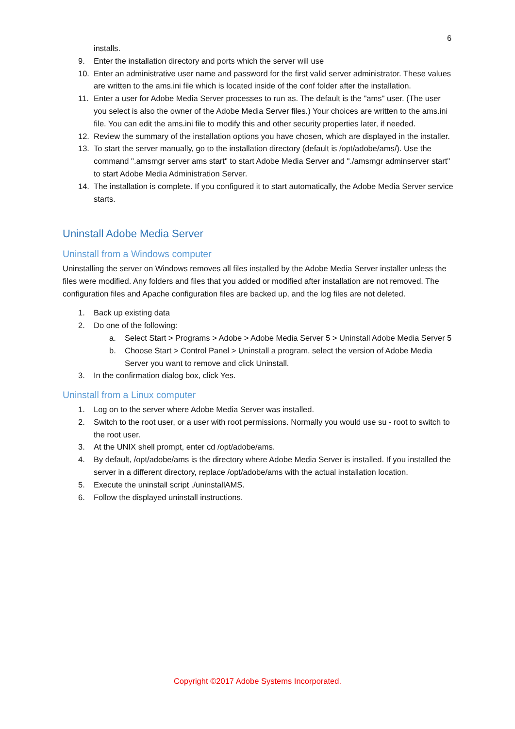6
installs.
9. Enter the installation directory and ports which the server will use
10. Enter an administrative user name and password for the first valid server administrator. These values are written to the ams.ini file which is located inside of the conf folder after the installation.
11. Enter a user for Adobe Media Server processes to run as. The default is the "ams" user. (The user you select is also the owner of the Adobe Media Server files.) Your choices are written to the ams.ini file. You can edit the ams.ini file to modify this and other security properties later, if needed.
12. Review the summary of the installation options you have chosen, which are displayed in the installer.
13. To start the server manually, go to the installation directory (default is /opt/adobe/ams/). Use the command ".amsmgr server ams start" to start Adobe Media Server and "./amsmgr adminserver start" to start Adobe Media Administration Server.
14. The installation is complete. If you configured it to start automatically, the Adobe Media Server service starts.
Uninstall Adobe Media Server
Uninstall from a Windows computer
Uninstalling the server on Windows removes all files installed by the Adobe Media Server installer unless the files were modified. Any folders and files that you added or modified after installation are not removed. The configuration files and Apache configuration files are backed up, and the log files are not deleted.
1. Back up existing data
2. Do one of the following:
a. Select Start > Programs > Adobe > Adobe Media Server 5 > Uninstall Adobe Media Server 5
b. Choose Start > Control Panel > Uninstall a program, select the version of Adobe Media Server you want to remove and click Uninstall.
3. In the confirmation dialog box, click Yes.
Uninstall from a Linux computer
1. Log on to the server where Adobe Media Server was installed.
2. Switch to the root user, or a user with root permissions. Normally you would use su - root to switch to the root user.
3. At the UNIX shell prompt, enter cd /opt/adobe/ams.
4. By default, /opt/adobe/ams is the directory where Adobe Media Server is installed. If you installed the server in a different directory, replace /opt/adobe/ams with the actual installation location.
5. Execute the uninstall script ./uninstallAMS.
6. Follow the displayed uninstall instructions.
Copyright ©2017 Adobe Systems Incorporated.